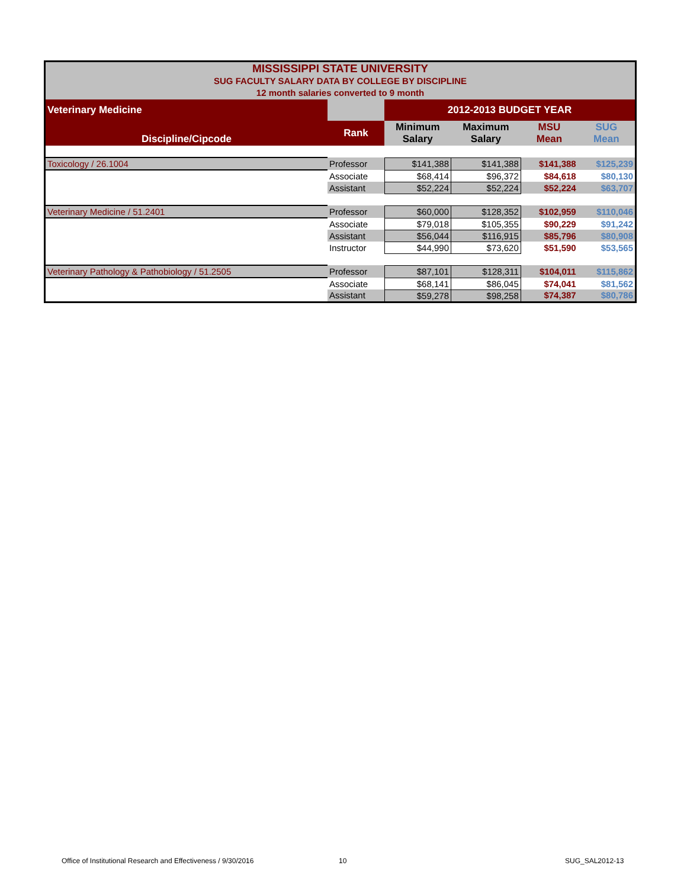| MISSISSIPPI STATE UNIVERSITY SUG FACULTY SALARY DATA BY COLLEGE BY DISCIPLINE 12 month salaries converted to 9 month | | | | | |
| Veterinary Medicine | | 2012-2013 BUDGET YEAR | | | |
| Discipline/Cipcode | Rank | Minimum Salary | Maximum Salary | MSU Mean | SUG Mean |
| Toxicology / 26.1004 | Professor | $141,388 | $141,388 | $141,388 | $125,239 |
| | Associate | $68,414 | $96,372 | $84,618 | $80,130 |
| | Assistant | $52,224 | $52,224 | $52,224 | $63,707 |
| Veterinary Medicine / 51.2401 | Professor | $60,000 | $128,352 | $102,959 | $110,046 |
| | Associate | $79,018 | $105,355 | $90,229 | $91,242 |
| | Assistant | $56,044 | $116,915 | $85,796 | $80,908 |
| | Instructor | $44,990 | $73,620 | $51,590 | $53,565 |
| Veterinary Pathology & Pathobiology / 51.2505 | Professor | $87,101 | $128,311 | $104,011 | $115,862 |
| | Associate | $68,141 | $86,045 | $74,041 | $81,562 |
| | Assistant | $59,278 | $98,258 | $74,387 | $80,786 |
Office of Institutional Research and Effectiveness / 9/30/2016
10 SUG_SAL2012-13